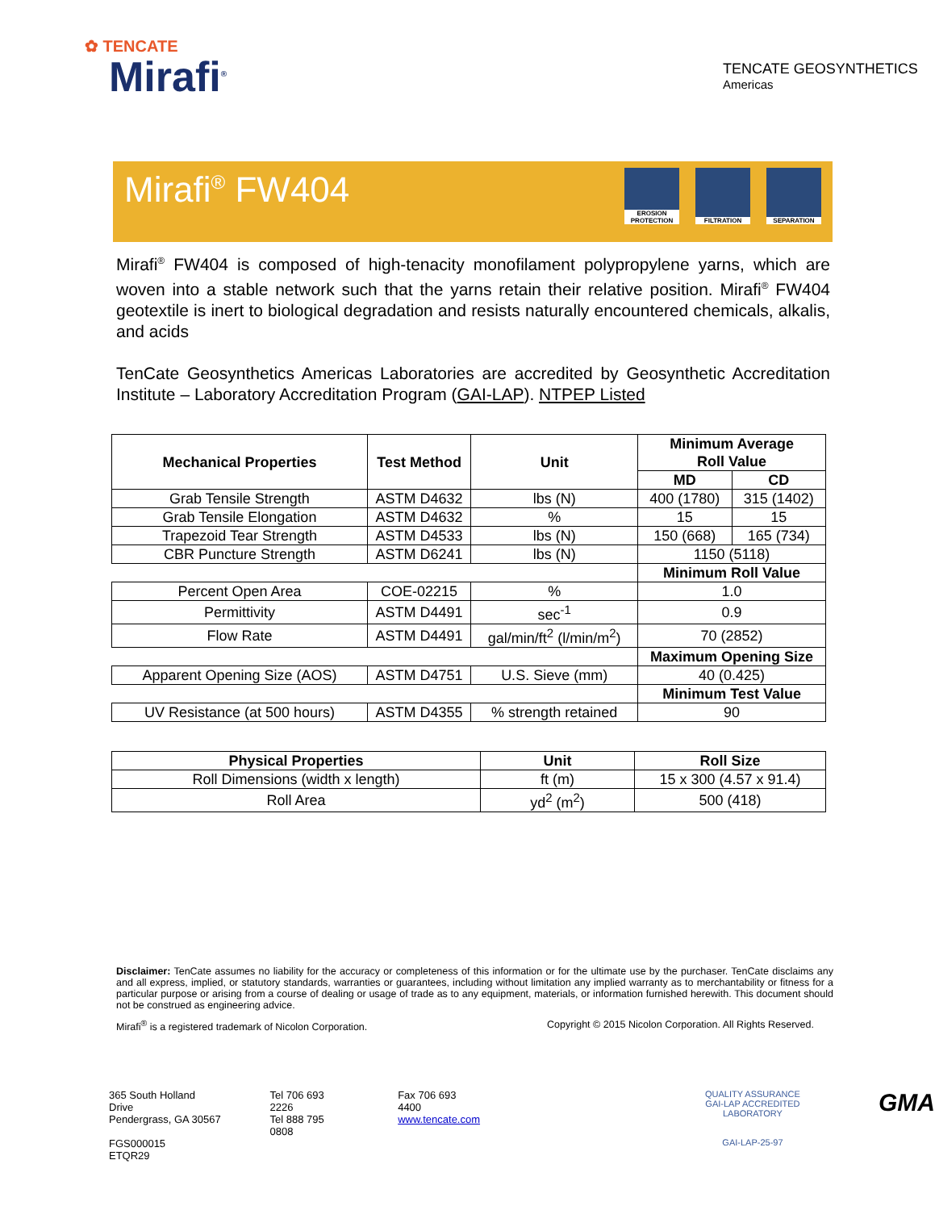✿ TENCATE
Mirafi<sup>®</sup>
TENCATE GEOSYNTHETICS
Americas
Mirafi<sup>®</sup> FW404
EROSION PROTECTION
FILTRATION SEPARATION
Mirafi<sup>®</sup> FW404 is composed of high-tenacity monofilament polypropylene yarns, which are woven into a stable network such that the yarns retain their relative position. Mirafi<sup>®</sup> FW404 geotextile is inert to biological degradation and resists naturally encountered chemicals, alkalis, and acids
TenCate Geosynthetics Americas Laboratories are accredited by Geosynthetic Accreditation Institute – Laboratory Accreditation Program (GAI-LAP). NTPEP Listed
| Mechanical Properties | Test Method | Unit | Minimum Average Roll Value | |
| --- | --- | --- | --- | --- |
| | | | MD | CD |
| Grab Tensile Strength | ASTM D4632 | lbs (N) | 400 (1780) | 315 (1402) |
| Grab Tensile Elongation | ASTM D4632 | % | 15 | 15 |
| Trapezoid Tear Strength | ASTM D4533 | lbs (N) | 150 (668) | 165 (734) |
| CBR Puncture Strength | ASTM D6241 | lbs (N) | 1150 (5118) | |
| | | | Minimum Roll Value | |
| Percent Open Area | COE-02215 | % | 1.0 | |
| Permittivity | ASTM D4491 | sec<sup>-1</sup> | 0.9 | |
| Flow Rate | ASTM D4491 | gal/min/ft<sup>2</sup> (l/min/m<sup>2</sup>) | 70 (2852) | |
| | | | Maximum Opening Size | |
| Apparent Opening Size (AOS) | ASTM D4751 | U.S. Sieve (mm) | 40 (0.425) | |
| | | | Minimum Test Value | |
| UV Resistance (at 500 hours) | ASTM D4355 | % strength retained | 90 | |
| Physical Properties | Unit | Roll Size |
| --- | --- | --- |
| Roll Dimensions (width x length) | ft (m) | 15 x 300 (4.57 x 91.4) |
| Roll Area | yd<sup>2</sup> (m<sup>2</sup>) | 500 (418) |
Disclaimer: TenCate assumes no liability for the accuracy or completeness of this information or for the ultimate use by the purchaser. TenCate disclaims any and all express, implied, or statutory standards, warranties or guarantees, including without limitation any implied warranty as to merchantability or fitness for a particular purpose or arising from a course of dealing or usage of trade as to any equipment, materials, or information furnished herewith. This document should not be construed as engineering advice.
Mirafi<sup>®</sup> is a registered trademark of Nicolon Corporation. Copyright © 2015 Nicolon Corporation. All Rights Reserved.
365 South Holland Drive
Pendergrass, GA 30567
FGS000015
ETQR29
Tel 706 693 2226
Tel 888 795 0808
Fax 706 693 4400
www.tencate.com
QUALITY ASSURANCE
GAI-LAP ACCREDITED LABORATORY
GAI-LAP-25-97
GMA